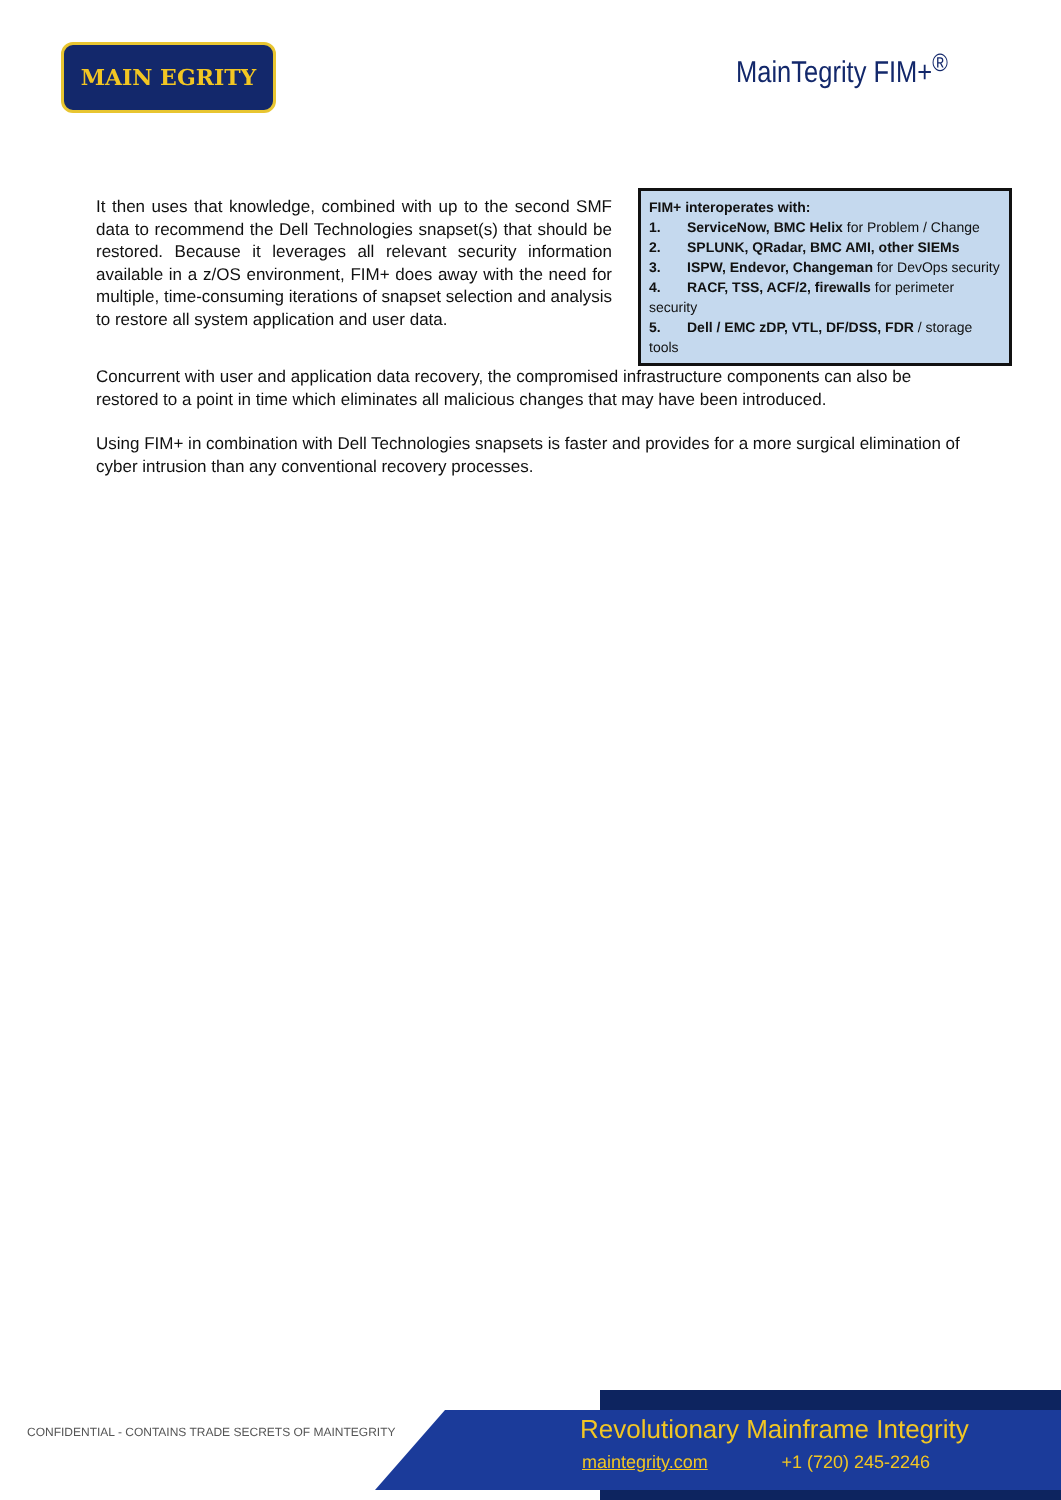MAIN EGRITY MainTegrity FIM+<sup>®</sup>
It then uses that knowledge, combined with up to the second SMF data to recommend the Dell Technologies snapset(s) that should be restored. Because it leverages all relevant security information available in a z/OS environment, FIM+ does away with the need for multiple, time-consuming iterations of snapset selection and analysis to restore all system application and user data.
FIM+ interoperates with:
1. ServiceNow, BMC Helix for Problem / Change
2. SPLUNK, QRadar, BMC AMI, other SIEMs
3. ISPW, Endevor, Changeman for DevOps security
4. RACF, TSS, ACF/2, firewalls for perimeter security
5. Dell / EMC zDP, VTL, DF/DSS, FDR / storage tools
Concurrent with user and application data recovery, the compromised infrastructure components can also be restored to a point in time which eliminates all malicious changes that may have been introduced.
Using FIM+ in combination with Dell Technologies snapsets is faster and provides for a more surgical elimination of cyber intrusion than any conventional recovery processes.
CONFIDENTIAL - CONTAINS TRADE SECRETS OF MAINTEGRITY
Revolutionary Mainframe Integrity
maintegrity.com +1 (720) 245-2246